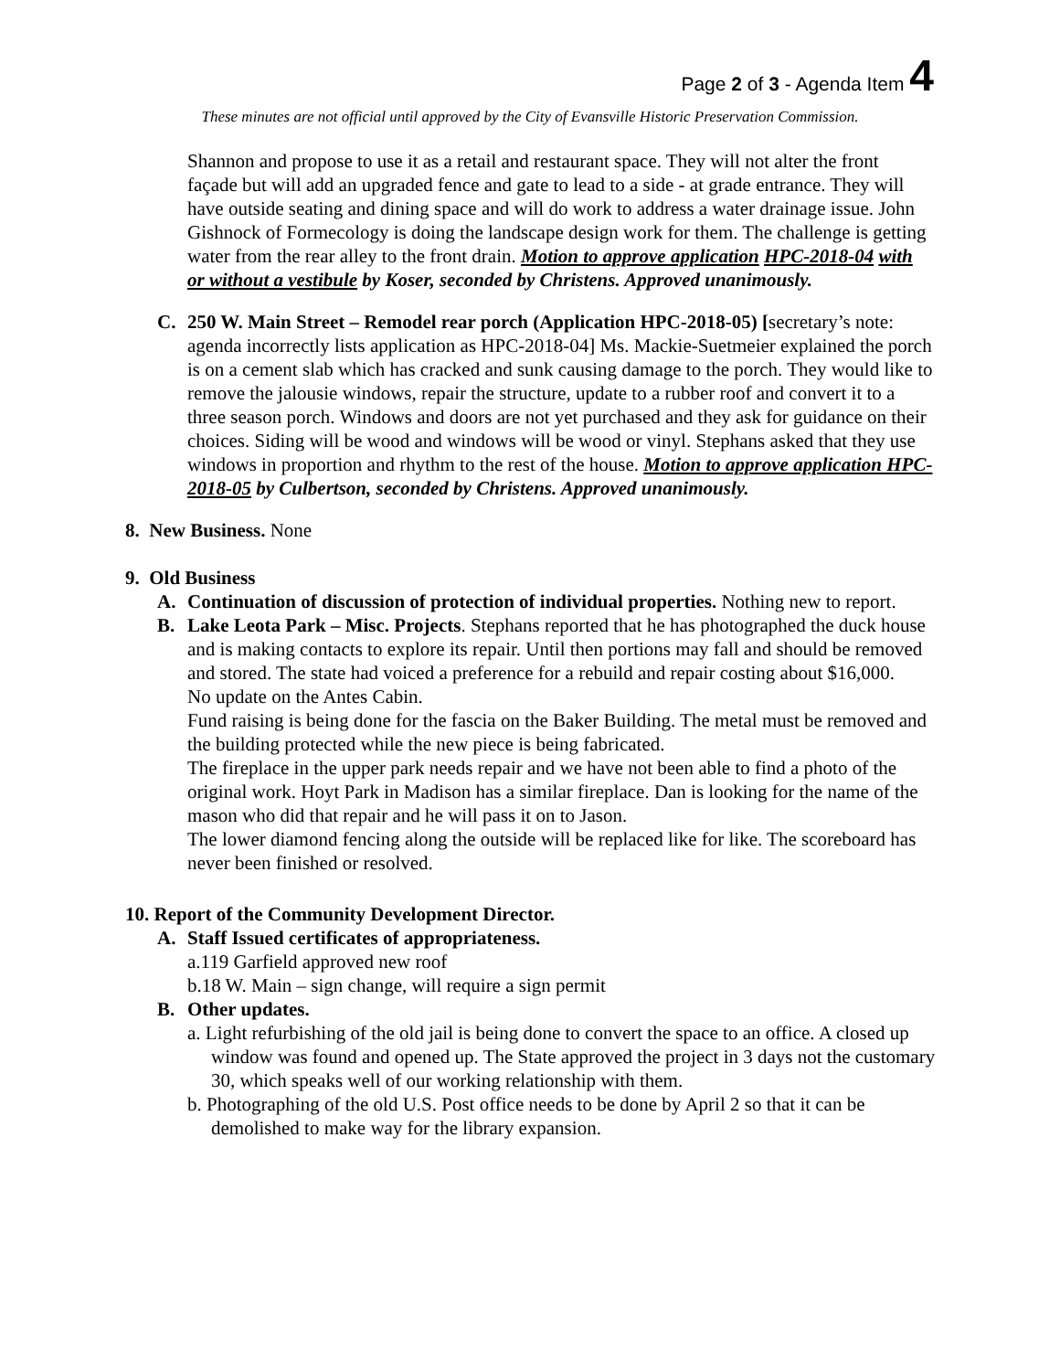Page 2 of 3 - Agenda Item 4
These minutes are not official until approved by the City of Evansville Historic Preservation Commission.
Shannon and propose to use it as a retail and restaurant space. They will not alter the front façade but will add an upgraded fence and gate to lead to a side - at grade entrance. They will have outside seating and dining space and will do work to address a water drainage issue. John Gishnock of Formecology is doing the landscape design work for them. The challenge is getting water from the rear alley to the front drain. Motion to approve application HPC-2018-04 with or without a vestibule by Koser, seconded by Christens. Approved unanimously.
C. 250 W. Main Street – Remodel rear porch (Application HPC-2018-05) [secretary’s note: agenda incorrectly lists application as HPC-2018-04] Ms. Mackie-Suetmeier explained the porch is on a cement slab which has cracked and sunk causing damage to the porch. They would like to remove the jalousie windows, repair the structure, update to a rubber roof and convert it to a three season porch. Windows and doors are not yet purchased and they ask for guidance on their choices. Siding will be wood and windows will be wood or vinyl. Stephans asked that they use windows in proportion and rhythm to the rest of the house. Motion to approve application HPC-2018-05 by Culbertson, seconded by Christens. Approved unanimously.
8. New Business. None
9. Old Business
A. Continuation of discussion of protection of individual properties. Nothing new to report.
B. Lake Leota Park – Misc. Projects. Stephans reported that he has photographed the duck house and is making contacts to explore its repair. Until then portions may fall and should be removed and stored. The state had voiced a preference for a rebuild and repair costing about $16,000.
No update on the Antes Cabin.
Fund raising is being done for the fascia on the Baker Building. The metal must be removed and the building protected while the new piece is being fabricated.
The fireplace in the upper park needs repair and we have not been able to find a photo of the original work. Hoyt Park in Madison has a similar fireplace. Dan is looking for the name of the mason who did that repair and he will pass it on to Jason.
The lower diamond fencing along the outside will be replaced like for like. The scoreboard has never been finished or resolved.
10. Report of the Community Development Director.
A. Staff Issued certificates of appropriateness.
a.119 Garfield approved new roof
b.18 W. Main – sign change, will require a sign permit
B. Other updates.
a. Light refurbishing of the old jail is being done to convert the space to an office. A closed up window was found and opened up. The State approved the project in 3 days not the customary 30, which speaks well of our working relationship with them.
b. Photographing of the old U.S. Post office needs to be done by April 2 so that it can be demolished to make way for the library expansion.